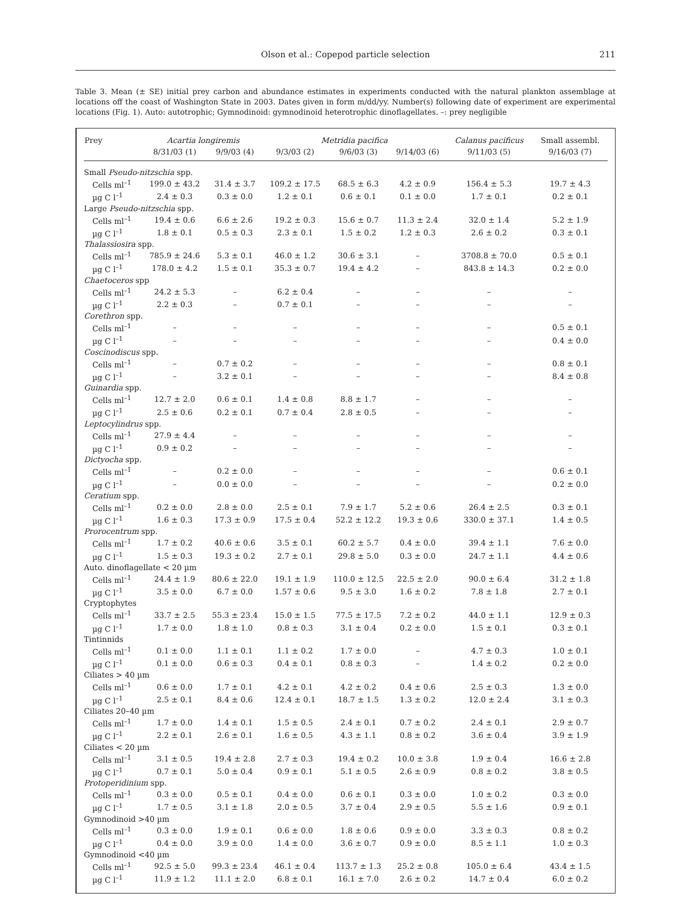Olson et al.: Copepod particle selection
211
Table 3. Mean (± SE) initial prey carbon and abundance estimates in experiments conducted with the natural plankton assemblage at locations off the coast of Washington State in 2003. Dates given in form m/dd/yy. Number(s) following date of experiment are experimental locations (Fig. 1). Auto: autotrophic; Gymnodinoid: gymnodinoid heterotrophic dinoflagellates. –: prey negligible
| Prey | Acartia longiremis | | Metridia pacifica | | | Calanus pacificus | Small assembl. |
| --- | --- | --- | --- | --- | --- | --- | --- |
| | 8/31/03 (1) | 9/9/03 (4) | 9/3/03 (2) | 9/6/03 (3) | 9/14/03 (6) | 9/11/03 (5) | 9/16/03 (7) |
| Small Pseudo-nitzschia spp. | | | | | | | |
| Cells ml<sup>–1</sup> | 199.0 ± 43.2 | 31.4 ± 3.7 | 109.2 ± 17.5 | 68.5 ± 6.3 | 4.2 ± 0.9 | 156.4 ± 5.3 | 19.7 ± 4.3 |
| µg C l<sup>–1</sup> | 2.4 ± 0.3 | 0.3 ± 0.0 | 1.2 ± 0.1 | 0.6 ± 0.1 | 0.1 ± 0.0 | 1.7 ± 0.1 | 0.2 ± 0.1 |
| Large Pseudo-nitzschia spp. | | | | | | | |
| Cells ml<sup>–1</sup> | 19.4 ± 0.6 | 6.6 ± 2.6 | 19.2 ± 0.3 | 15.6 ± 0.7 | 11.3 ± 2.4 | 32.0 ± 1.4 | 5.2 ± 1.9 |
| µg C l<sup>–1</sup> | 1.8 ± 0.1 | 0.5 ± 0.3 | 2.3 ± 0.1 | 1.5 ± 0.2 | 1.2 ± 0.3 | 2.6 ± 0.2 | 0.3 ± 0.1 |
| Thalassiosira spp. | | | | | | | |
| Cells ml<sup>–1</sup> | 785.9 ± 24.6 | 5.3 ± 0.1 | 46.0 ± 1.2 | 30.6 ± 3.1 | – | 3708.8 ± 70.0 | 0.5 ± 0.1 |
| µg C l<sup>–1</sup> | 178.0 ± 4.2 | 1.5 ± 0.1 | 35.3 ± 0.7 | 19.4 ± 4.2 | – | 843.8 ± 14.3 | 0.2 ± 0.0 |
| Chaetoceros spp | | | | | | | |
| Cells ml<sup>–1</sup> | 24.2 ± 5.3 | – | 6.2 ± 0.4 | – | – | – | – |
| µg C l<sup>–1</sup> | 2.2 ± 0.3 | – | 0.7 ± 0.1 | – | – | – | – |
| Corethron spp. | | | | | | | |
| Cells ml<sup>–1</sup> | – | – | – | – | – | – | 0.5 ± 0.1 |
| µg C l<sup>–1</sup> | – | – | – | – | – | – | 0.4 ± 0.0 |
| Coscinodiscus spp. | | | | | | | |
| Cells ml<sup>–1</sup> | – | 0.7 ± 0.2 | – | – | – | – | 0.8 ± 0.1 |
| µg C l<sup>–1</sup> | – | 3.2 ± 0.1 | – | – | – | – | 8.4 ± 0.8 |
| Guinardia spp. | | | | | | | |
| Cells ml<sup>–1</sup> | 12.7 ± 2.0 | 0.6 ± 0.1 | 1.4 ± 0.8 | 8.8 ± 1.7 | – | – | – |
| µg C l<sup>–1</sup> | 2.5 ± 0.6 | 0.2 ± 0.1 | 0.7 ± 0.4 | 2.8 ± 0.5 | – | – | – |
| Leptocylindrus spp. | | | | | | | |
| Cells ml<sup>–1</sup> | 27.9 ± 4.4 | – | – | – | – | – | – |
| µg C l<sup>–1</sup> | 0.9 ± 0.2 | – | – | – | – | – | – |
| Dictyocha spp. | | | | | | | |
| Cells ml<sup>–1</sup> | – | 0.2 ± 0.0 | – | – | – | – | 0.6 ± 0.1 |
| µg C l<sup>–1</sup> | – | 0.0 ± 0.0 | – | – | – | – | 0.2 ± 0.0 |
| Ceratium spp. | | | | | | | |
| Cells ml<sup>–1</sup> | 0.2 ± 0.0 | 2.8 ± 0.0 | 2.5 ± 0.1 | 7.9 ± 1.7 | 5.2 ± 0.6 | 26.4 ± 2.5 | 0.3 ± 0.1 |
| µg C l<sup>–1</sup> | 1.6 ± 0.3 | 17.3 ± 0.9 | 17.5 ± 0.4 | 52.2 ± 12.2 | 19.3 ± 0.6 | 330.0 ± 37.1 | 1.4 ± 0.5 |
| Prorocentrum spp. | | | | | | | |
| Cells ml<sup>–1</sup> | 1.7 ± 0.2 | 40.6 ± 0.6 | 3.5 ± 0.1 | 60.2 ± 5.7 | 0.4 ± 0.0 | 39.4 ± 1.1 | 7.6 ± 0.0 |
| µg C l<sup>–1</sup> | 1.5 ± 0.3 | 19.3 ± 0.2 | 2.7 ± 0.1 | 29.8 ± 5.0 | 0.3 ± 0.0 | 24.7 ± 1.1 | 4.4 ± 0.6 |
| Auto. dinoflagellate < 20 µm | | | | | | | |
| Cells ml<sup>–1</sup> | 24.4 ± 1.9 | 80.6 ± 22.0 | 19.1 ± 1.9 | 110.0 ± 12.5 | 22.5 ± 2.0 | 90.0 ± 6.4 | 31.2 ± 1.8 |
| µg C l<sup>–1</sup> | 3.5 ± 0.0 | 6.7 ± 0.0 | 1.57 ± 0.6 | 9.5 ± 3.0 | 1.6 ± 0.2 | 7.8 ± 1.8 | 2.7 ± 0.1 |
| Cryptophytes | | | | | | | |
| Cells ml<sup>–1</sup> | 33.7 ± 2.5 | 55.3 ± 23.4 | 15.0 ± 1.5 | 77.5 ± 17.5 | 7.2 ± 0.2 | 44.0 ± 1.1 | 12.9 ± 0.3 |
| µg C l<sup>–1</sup> | 1.7 ± 0.0 | 1.8 ± 1.0 | 0.8 ± 0.3 | 3.1 ± 0.4 | 0.2 ± 0.0 | 1.5 ± 0.1 | 0.3 ± 0.1 |
| Tintinnids | | | | | | | |
| Cells ml<sup>–1</sup> | 0.1 ± 0.0 | 1.1 ± 0.1 | 1.1 ± 0.2 | 1.7 ± 0.0 | – | 4.7 ± 0.3 | 1.0 ± 0.1 |
| µg C l<sup>–1</sup> | 0.1 ± 0.0 | 0.6 ± 0.3 | 0.4 ± 0.1 | 0.8 ± 0.3 | – | 1.4 ± 0.2 | 0.2 ± 0.0 |
| Ciliates > 40 µm | | | | | | | |
| Cells ml<sup>–1</sup> | 0.6 ± 0.0 | 1.7 ± 0.1 | 4.2 ± 0.1 | 4.2 ± 0.2 | 0.4 ± 0.6 | 2.5 ± 0.3 | 1.3 ± 0.0 |
| µg C l<sup>–1</sup> | 2.5 ± 0.1 | 8.4 ± 0.6 | 12.4 ± 0.1 | 18.7 ± 1.5 | 1.3 ± 0.2 | 12.0 ± 2.4 | 3.1 ± 0.3 |
| Ciliates 20–40 µm | | | | | | | |
| Cells ml<sup>–1</sup> | 1.7 ± 0.0 | 1.4 ± 0.1 | 1.5 ± 0.5 | 2.4 ± 0.1 | 0.7 ± 0.2 | 2.4 ± 0.1 | 2.9 ± 0.7 |
| µg C l<sup>–1</sup> | 2.2 ± 0.1 | 2.6 ± 0.1 | 1.6 ± 0.5 | 4.3 ± 1.1 | 0.8 ± 0.2 | 3.6 ± 0.4 | 3.9 ± 1.9 |
| Ciliates < 20 µm | | | | | | | |
| Cells ml<sup>–1</sup> | 3.1 ± 0.5 | 19.4 ± 2.8 | 2.7 ± 0.3 | 19.4 ± 0.2 | 10.0 ± 3.8 | 1.9 ± 0.4 | 16.6 ± 2.8 |
| µg C l<sup>–1</sup> | 0.7 ± 0.1 | 5.0 ± 0.4 | 0.9 ± 0.1 | 5.1 ± 0.5 | 2.6 ± 0.9 | 0.8 ± 0.2 | 3.8 ± 0.5 |
| Protoperidinium spp. | | | | | | | |
| Cells ml<sup>–1</sup> | 0.3 ± 0.0 | 0.5 ± 0.1 | 0.4 ± 0.0 | 0.6 ± 0.1 | 0.3 ± 0.0 | 1.0 ± 0.2 | 0.3 ± 0.0 |
| µg C l<sup>–1</sup> | 1.7 ± 0.5 | 3.1 ± 1.8 | 2.0 ± 0.5 | 3.7 ± 0.4 | 2.9 ± 0.5 | 5.5 ± 1.6 | 0.9 ± 0.1 |
| Gymnodinoid >40 µm | | | | | | | |
| Cells ml<sup>–1</sup> | 0.3 ± 0.0 | 1.9 ± 0.1 | 0.6 ± 0.0 | 1.8 ± 0.6 | 0.9 ± 0.0 | 3.3 ± 0.3 | 0.8 ± 0.2 |
| µg C l<sup>–1</sup> | 0.4 ± 0.0 | 3.9 ± 0.0 | 1.4 ± 0.0 | 3.6 ± 0.7 | 0.9 ± 0.0 | 8.5 ± 1.1 | 1.0 ± 0.3 |
| Gymnodinoid <40 µm | | | | | | | |
| Cells ml<sup>–1</sup> | 92.5 ± 5.0 | 99.3 ± 23.4 | 46.1 ± 0.4 | 113.7 ± 1.3 | 25.2 ± 0.8 | 105.0 ± 6.4 | 43.4 ± 1.5 |
| µg C l<sup>–1</sup> | 11.9 ± 1.2 | 11.1 ± 2.0 | 6.8 ± 0.1 | 16.1 ± 7.0 | 2.6 ± 0.2 | 14.7 ± 0.4 | 6.0 ± 0.2 |